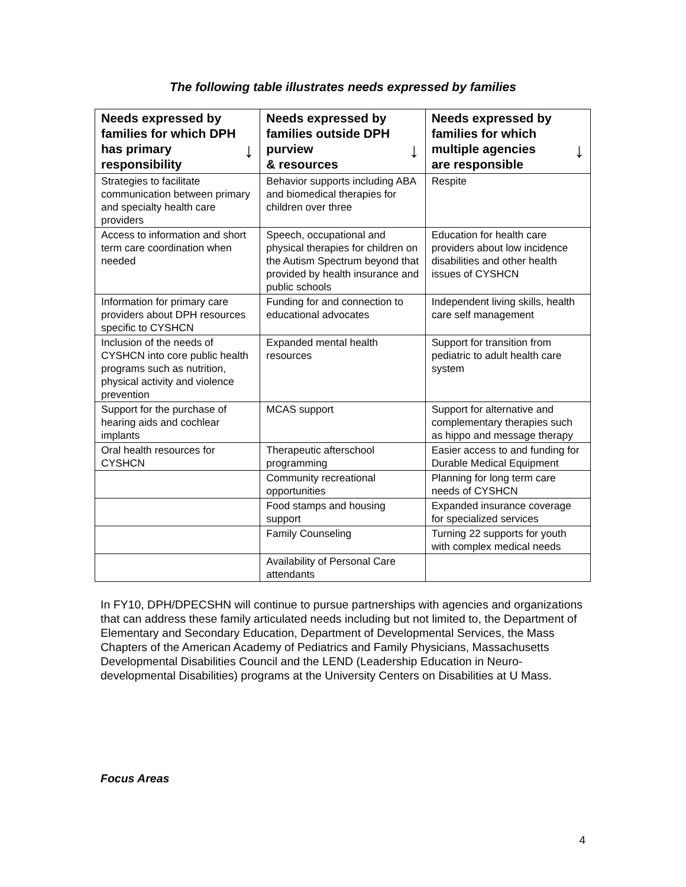The following table illustrates needs expressed by families
| Needs expressed by families for which DPH ↓ has primary responsibility | Needs expressed by families outside DPH ↓ purview & resources | Needs expressed by families for which ↓ multiple agencies are responsible |
| --- | --- | --- |
| Strategies to facilitate communication between primary and specialty health care providers | Behavior supports including ABA and biomedical therapies for children over three | Respite |
| Access to information and short term care coordination when needed | Speech, occupational and physical therapies for children on the Autism Spectrum beyond that provided by health insurance and public schools | Education for health care providers about low incidence disabilities and other health issues of CYSHCN |
| Information for primary care providers about DPH resources specific to CYSHCN | Funding for and connection to educational advocates | Independent living skills, health care self management |
| Inclusion of the needs of CYSHCN into core public health programs such as nutrition, physical activity and violence prevention | Expanded mental health resources | Support for transition from pediatric to adult health care system |
| Support for the purchase of hearing aids and cochlear implants | MCAS support | Support for alternative and complementary therapies such as hippo and message therapy |
| Oral health resources for CYSHCN | Therapeutic afterschool programming | Easier access to and funding for Durable Medical Equipment |
| | Community recreational opportunities | Planning for long term care needs of CYSHCN |
| | Food stamps and housing support | Expanded insurance coverage for specialized services |
| | Family Counseling | Turning 22 supports for youth with complex medical needs |
| | Availability of Personal Care attendants | |
In FY10, DPH/DPECSHN will continue to pursue partnerships with agencies and organizations that can address these family articulated needs including but not limited to, the Department of Elementary and Secondary Education, Department of Developmental Services, the Mass Chapters of the American Academy of Pediatrics and Family Physicians, Massachusetts Developmental Disabilities Council and the LEND (Leadership Education in Neuro-developmental Disabilities) programs at the University Centers on Disabilities at U Mass.
Focus Areas
4